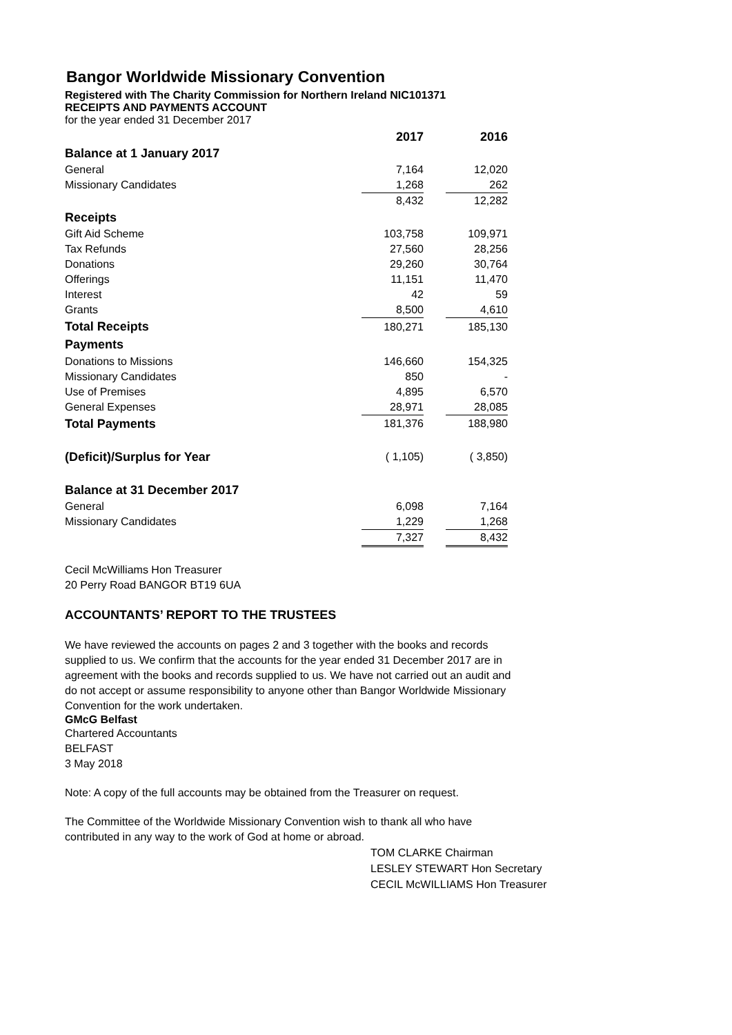Bangor Worldwide Missionary Convention
Registered with The Charity Commission for Northern Ireland NIC101371
RECEIPTS AND PAYMENTS ACCOUNT
for the year ended 31 December 2017
| | 2017 | | 2016 |
| Balance at 1 January 2017 | | | |
| General | 7,164 | | 12,020 |
| Missionary Candidates | 1,268 | | 262 |
| | 8,432 | | 12,282 |
| Receipts | | | |
| Gift Aid Scheme | 103,758 | | 109,971 |
| Tax Refunds | 27,560 | | 28,256 |
| Donations | 29,260 | | 30,764 |
| Offerings | 11,151 | | 11,470 |
| Interest | 42 | | 59 |
| Grants | 8,500 | | 4,610 |
| Total Receipts | 180,271 | | 185,130 |
| Payments | | | |
| Donations to Missions | 146,660 | | 154,325 |
| Missionary Candidates | 850 | | - |
| Use of Premises | 4,895 | | 6,570 |
| General Expenses | 28,971 | | 28,085 |
| Total Payments | 181,376 | | 188,980 |
| (Deficit)/Surplus for Year | ( 1,105) | | ( 3,850) |
| Balance at 31 December 2017 | | | |
| General | 6,098 | | 7,164 |
| Missionary Candidates | 1,229 | | 1,268 |
| | 7,327 | | 8,432 |
Cecil McWilliams Hon Treasurer
20 Perry Road BANGOR BT19 6UA
ACCOUNTANTS’ REPORT TO THE TRUSTEES
We have reviewed the accounts on pages 2 and 3 together with the books and records supplied to us. We confirm that the accounts for the year ended 31 December 2017 are in agreement with the books and records supplied to us. We have not carried out an audit and do not accept or assume responsibility to anyone other than Bangor Worldwide Missionary Convention for the work undertaken.
GMcG Belfast
Chartered Accountants
BELFAST
3 May 2018
Note: A copy of the full accounts may be obtained from the Treasurer on request.
The Committee of the Worldwide Missionary Convention wish to thank all who have contributed in any way to the work of God at home or abroad.
TOM CLARKE Chairman
LESLEY STEWART Hon Secretary
CECIL McWILLIAMS Hon Treasurer